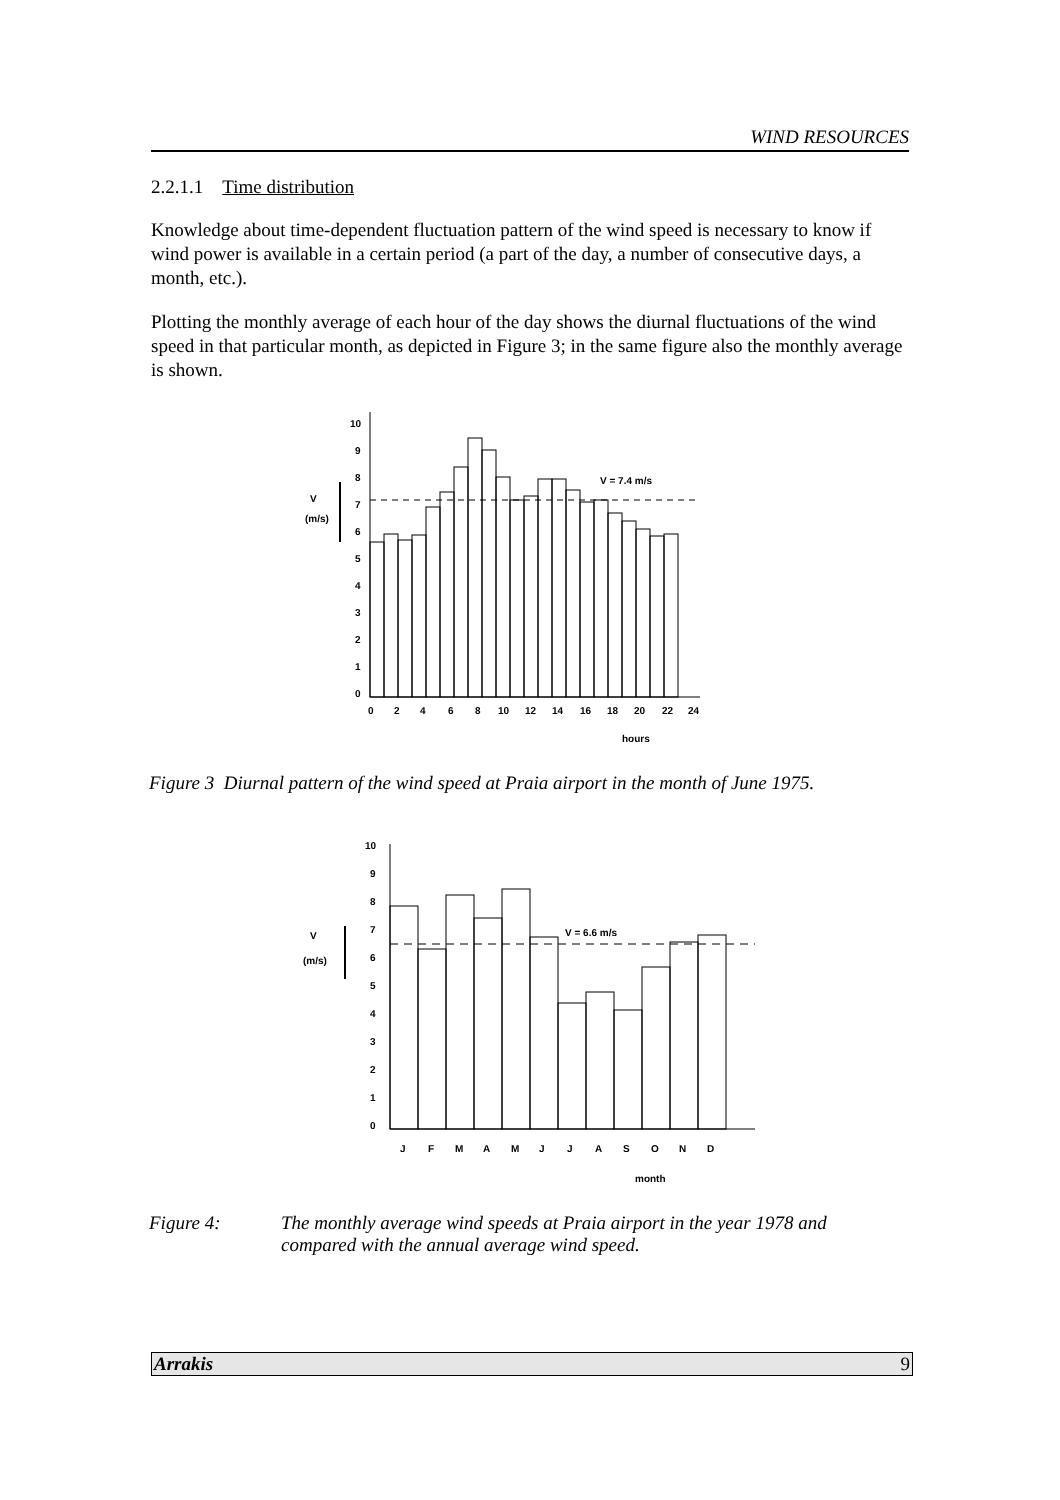WIND RESOURCES
2.2.1.1 Time distribution
Knowledge about time-dependent fluctuation pattern of the wind speed is necessary to know if wind power is available in a certain period (a part of the day, a number of consecutive days, a month, etc.).
Plotting the monthly average of each hour of the day shows the diurnal fluctuations of the wind speed in that particular month, as depicted in Figure 3; in the same figure also the monthly average is shown.
V
(m/s)
0
1
2
3
4
5
6
7
8
9
10
V = 7.4 m/s
0
2
4
6
8
10
12
14
16
18
20
22
24
hours
Figure 3 Diurnal pattern of the wind speed at Praia airport in the month of June 1975.
V
(m/s)
0
1
2
3
4
5
6
7
8
9
10
V = 6.6 m/s
J
F
M
A
M
J
J
A
S
O
N
D
month
Figure 4: The monthly average wind speeds at Praia airport in the year 1978 and
compared with the annual average wind speed.
Arrakis 9